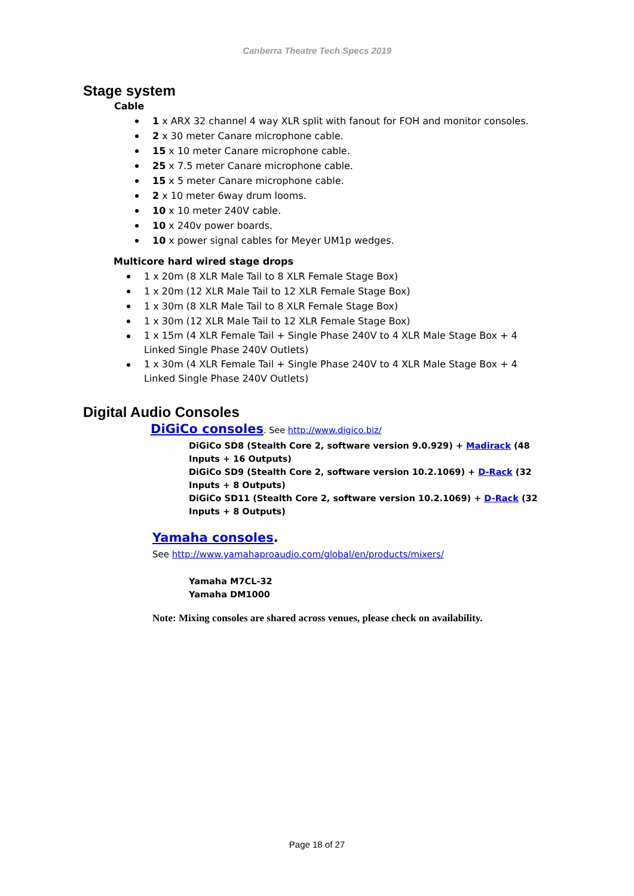Canberra Theatre Tech Specs 2019
Stage system
Cable
1 x ARX 32 channel 4 way XLR split with fanout for FOH and monitor consoles.
2 x 30 meter Canare microphone cable.
15 x 10 meter Canare microphone cable.
25 x 7.5 meter Canare microphone cable.
15 x 5 meter Canare microphone cable.
2 x 10 meter 6way drum looms.
10 x 10 meter 240V cable.
10 x 240v power boards.
10 x power signal cables for Meyer UM1p wedges.
Multicore hard wired stage drops
1 x 20m (8 XLR Male Tail to 8 XLR Female Stage Box)
1 x 20m (12 XLR Male Tail to 12 XLR Female Stage Box)
1 x 30m (8 XLR Male Tail to 8 XLR Female Stage Box)
1 x 30m (12 XLR Male Tail to 12 XLR Female Stage Box)
1 x 15m (4 XLR Female Tail + Single Phase 240V to 4 XLR Male Stage Box + 4 Linked Single Phase 240V Outlets)
1 x 30m (4 XLR Female Tail + Single Phase 240V to 4 XLR Male Stage Box + 4 Linked Single Phase 240V Outlets)
Digital Audio Consoles
DiGiCo consoles. See http://www.digico.biz/
DiGiCo SD8 (Stealth Core 2, software version 9.0.929) + Madirack (48 Inputs + 16 Outputs)
DiGiCo SD9 (Stealth Core 2, software version 10.2.1069) + D-Rack (32 Inputs + 8 Outputs)
DiGiCo SD11 (Stealth Core 2, software version 10.2.1069) + D-Rack (32 Inputs + 8 Outputs)
Yamaha consoles.
See http://www.yamahaproaudio.com/global/en/products/mixers/
Yamaha M7CL-32
Yamaha DM1000
Note: Mixing consoles are shared across venues, please check on availability.
Page 18 of 27